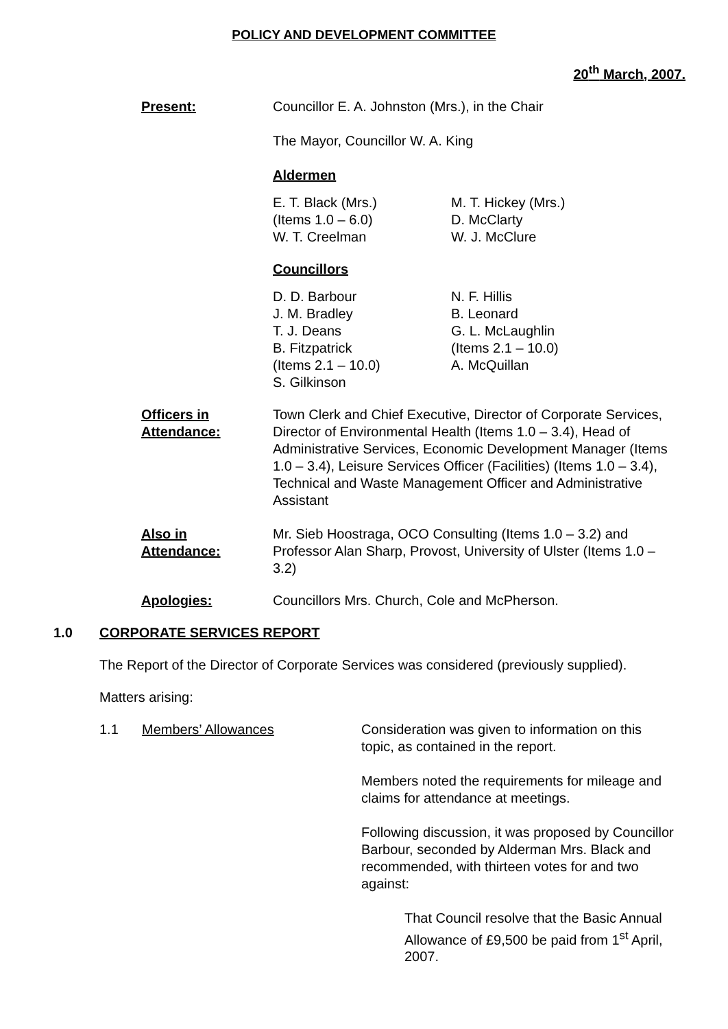POLICY AND DEVELOPMENT COMMITTEE
20<sup>th</sup> March, 2007.
Present: Councillor E. A. Johnston (Mrs.), in the Chair
The Mayor, Councillor W. A. King
Aldermen
E. T. Black (Mrs.)
(Items 1.0 – 6.0)
W. T. Creelman
M. T. Hickey (Mrs.)
D. McClarty
W. J. McClure
Councillors
D. D. Barbour
J. M. Bradley
T. J. Deans
B. Fitzpatrick
(Items 2.1 – 10.0)
S. Gilkinson
N. F. Hillis
B. Leonard
G. L. McLaughlin
(Items 2.1 – 10.0)
A. McQuillan
Officers in
Attendance:
Town Clerk and Chief Executive, Director of Corporate Services, Director of Environmental Health (Items 1.0 – 3.4), Head of Administrative Services, Economic Development Manager (Items 1.0 – 3.4), Leisure Services Officer (Facilities) (Items 1.0 – 3.4), Technical and Waste Management Officer and Administrative Assistant
Also in
Attendance:
Mr. Sieb Hoostraga, OCO Consulting (Items 1.0 – 3.2) and Professor Alan Sharp, Provost, University of Ulster (Items 1.0 – 3.2)
Apologies: Councillors Mrs. Church, Cole and McPherson.
1.0 CORPORATE SERVICES REPORT
The Report of the Director of Corporate Services was considered (previously supplied).
Matters arising:
1.1 Members’ Allowances Consideration was given to information on this topic, as contained in the report.
Members noted the requirements for mileage and claims for attendance at meetings.
Following discussion, it was proposed by Councillor Barbour, seconded by Alderman Mrs. Black and recommended, with thirteen votes for and two against:
That Council resolve that the Basic Annual Allowance of £9,500 be paid from 1<sup>st</sup> April, 2007.